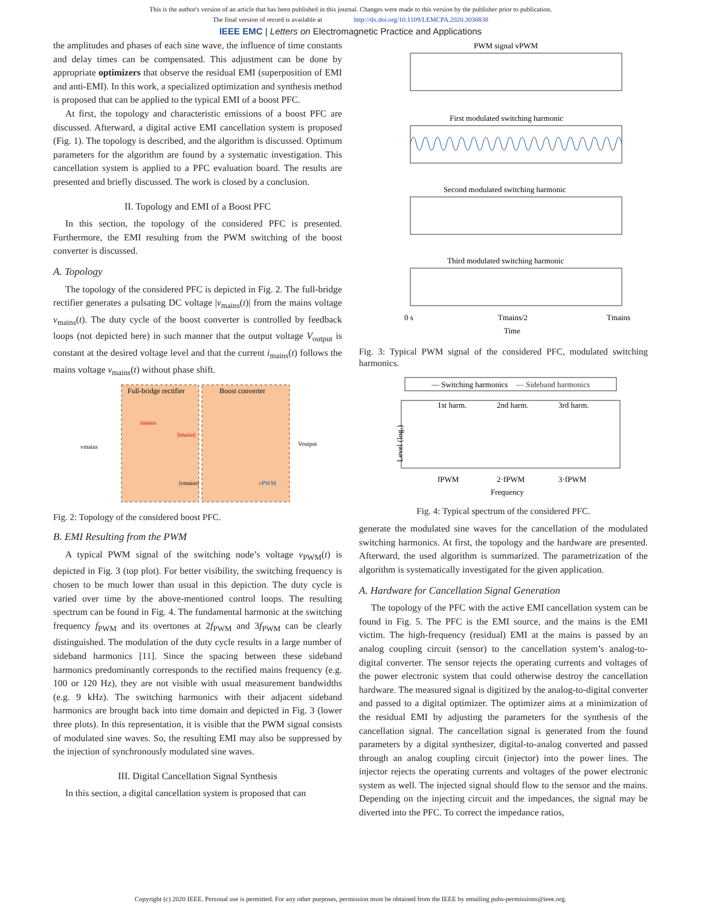This is the author's version of an article that has been published in this journal. Changes were made to this version by the publisher prior to publication.
The final version of record is available at http://dx.doi.org/10.1109/LEMCPA.2020.3030838
IEEE EMC | Letters on Electromagnetic Practice and Applications
the amplitudes and phases of each sine wave, the influence of time constants and delay times can be compensated. This adjustment can be done by appropriate optimizers that observe the residual EMI (superposition of EMI and anti-EMI). In this work, a specialized optimization and synthesis method is proposed that can be applied to the typical EMI of a boost PFC.
At first, the topology and characteristic emissions of a boost PFC are discussed. Afterward, a digital active EMI cancellation system is proposed (Fig. 1). The topology is described, and the algorithm is discussed. Optimum parameters for the algorithm are found by a systematic investigation. This cancellation system is applied to a PFC evaluation board. The results are presented and briefly discussed. The work is closed by a conclusion.
II. Topology and EMI of a Boost PFC
In this section, the topology of the considered PFC is presented. Furthermore, the EMI resulting from the PWM switching of the boost converter is discussed.
A. Topology
The topology of the considered PFC is depicted in Fig. 2. The full-bridge rectifier generates a pulsating DC voltage |v<sub>mains</sub>(t)| from the mains voltage v<sub>mains</sub>(t). The duty cycle of the boost converter is controlled by feedback loops (not depicted here) in such manner that the output voltage V<sub>output</sub> is constant at the desired voltage level and that the current i<sub>mains</sub>(t) follows the mains voltage v<sub>mains</sub>(t) without phase shift.
Full-bridge rectifier
Boost converter
vmains
imains
|imains|
Voutput
vPWM
|vmains|
Fig. 2: Topology of the considered boost PFC.
B. EMI Resulting from the PWM
A typical PWM signal of the switching node’s voltage v<sub>PWM</sub>(t) is depicted in Fig. 3 (top plot). For better visibility, the switching frequency is chosen to be much lower than usual in this depiction. The duty cycle is varied over time by the above-mentioned control loops. The resulting spectrum can be found in Fig. 4. The fundamental harmonic at the switching frequency f<sub>PWM</sub> and its overtones at 2f<sub>PWM</sub> and 3f<sub>PWM</sub> can be clearly distinguished. The modulation of the duty cycle results in a large number of sideband harmonics [11]. Since the spacing between these sideband harmonics predominantly corresponds to the rectified mains frequency (e.g. 100 or 120 Hz), they are not visible with usual measurement bandwidths (e.g. 9 kHz). The switching harmonics with their adjacent sideband harmonics are brought back into time domain and depicted in Fig. 3 (lower three plots). In this representation, it is visible that the PWM signal consists of modulated sine waves. So, the resulting EMI may also be suppressed by the injection of synchronously modulated sine waves.
III. Digital Cancellation Signal Synthesis
In this section, a digital cancellation system is proposed that can
PWM signal vPWM
First modulated switching harmonic
Second modulated switching harmonic
Third modulated switching harmonic
0 s
Tmains/2
Tmains
Time
Fig. 3: Typical PWM signal of the considered PFC, modulated switching harmonics.
— Switching harmonics
— Sideband harmonics
1st harm.
2nd harm.
3rd harm.
fPWM
2·fPWM
3·fPWM
Frequency
Level (log.)
Fig. 4: Typical spectrum of the considered PFC.
generate the modulated sine waves for the cancellation of the modulated switching harmonics. At first, the topology and the hardware are presented. Afterward, the used algorithm is summarized. The parametrization of the algorithm is systematically investigated for the given application.
A. Hardware for Cancellation Signal Generation
The topology of the PFC with the active EMI cancellation system can be found in Fig. 5. The PFC is the EMI source, and the mains is the EMI victim. The high-frequency (residual) EMI at the mains is passed by an analog coupling circuit (sensor) to the cancellation system’s analog-to-digital converter. The sensor rejects the operating currents and voltages of the power electronic system that could otherwise destroy the cancellation hardware. The measured signal is digitized by the analog-to-digital converter and passed to a digital optimizer. The optimizer aims at a minimization of the residual EMI by adjusting the parameters for the synthesis of the cancellation signal. The cancellation signal is generated from the found parameters by a digital synthesizer, digital-to-analog converted and passed through an analog coupling circuit (injector) into the power lines. The injector rejects the operating currents and voltages of the power electronic system as well. The injected signal should flow to the sensor and the mains. Depending on the injecting circuit and the impedances, the signal may be diverted into the PFC. To correct the impedance ratios,
Copyright (c) 2020 IEEE. Personal use is permitted. For any other purposes, permission must be obtained from the IEEE by emailing pubs-permissions@ieee.org.